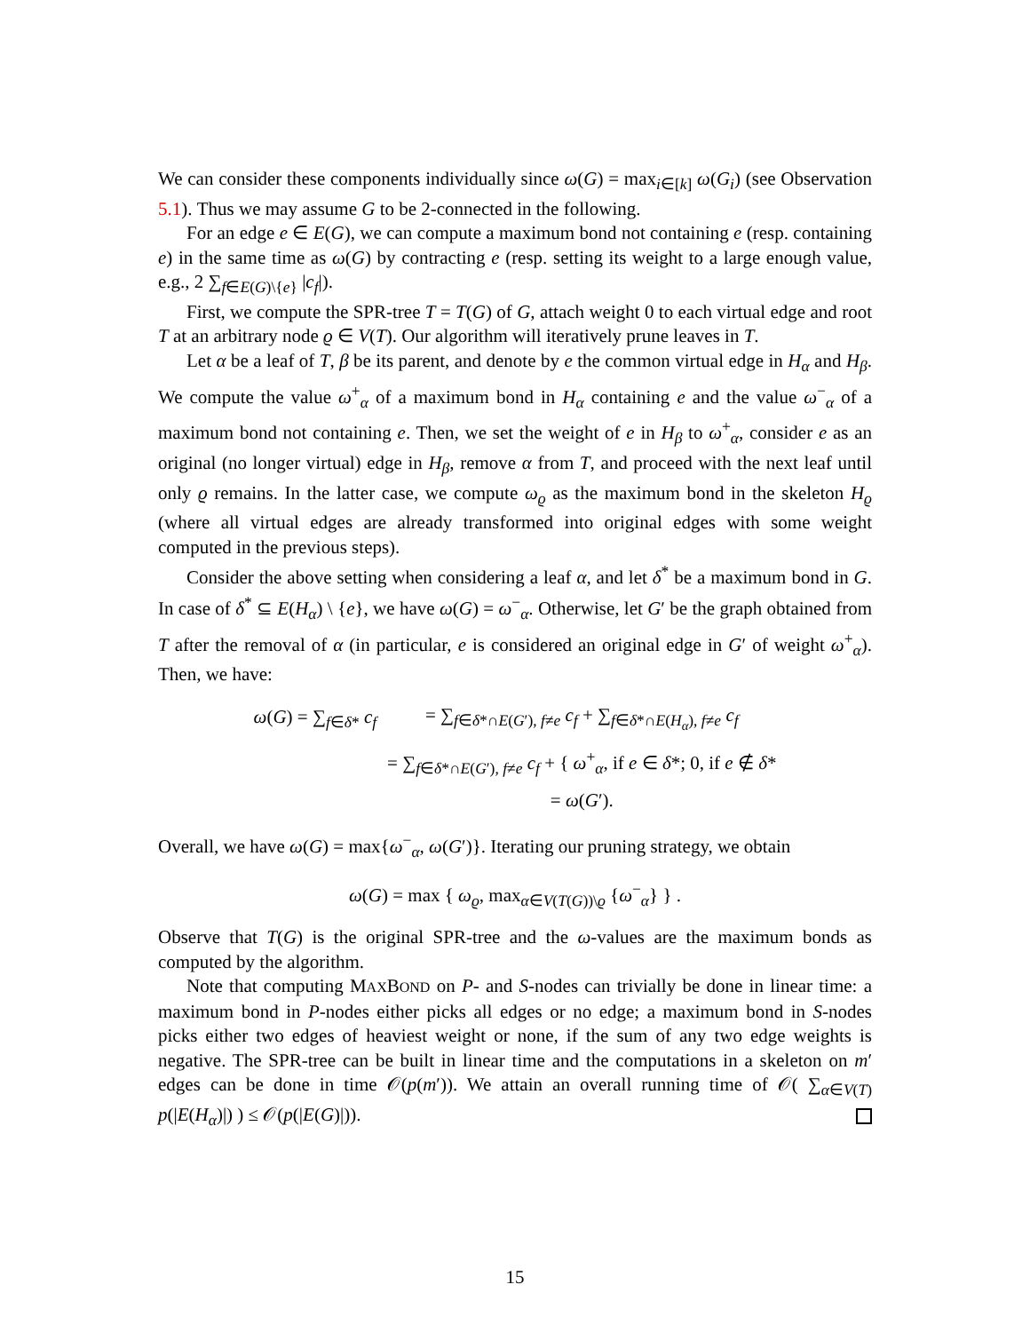We can consider these components individually since ω(G) = max<sub>i∈[k]</sub> ω(G<sub>i</sub>) (see Observation 5.1). Thus we may assume G to be 2-connected in the following.
For an edge e ∈ E(G), we can compute a maximum bond not containing e (resp. containing e) in the same time as ω(G) by contracting e (resp. setting its weight to a large enough value, e.g., 2 ∑<sub>f∈E(G)\{e}</sub> |c<sub>f</sub>|).
First, we compute the SPR-tree T = T(G) of G, attach weight 0 to each virtual edge and root T at an arbitrary node ϱ ∈ V(T). Our algorithm will iteratively prune leaves in T.
Let α be a leaf of T, β be its parent, and denote by e the common virtual edge in H<sub>α</sub> and H<sub>β</sub>. We compute the value ω<sup>+</sup><sub>α</sub> of a maximum bond in H<sub>α</sub> containing e and the value ω<sup>−</sup><sub>α</sub> of a maximum bond not containing e. Then, we set the weight of e in H<sub>β</sub> to ω<sup>+</sup><sub>α</sub>, consider e as an original (no longer virtual) edge in H<sub>β</sub>, remove α from T, and proceed with the next leaf until only ϱ remains. In the latter case, we compute ω<sub>ϱ</sub> as the maximum bond in the skeleton H<sub>ϱ</sub> (where all virtual edges are already transformed into original edges with some weight computed in the previous steps).
Consider the above setting when considering a leaf α, and let δ<sup>*</sup> be a maximum bond in G. In case of δ<sup>*</sup> ⊆ E(H<sub>α</sub>) \ {e}, we have ω(G) = ω<sup>−</sup><sub>α</sub>. Otherwise, let G′ be the graph obtained from T after the removal of α (in particular, e is considered an original edge in G′ of weight ω<sup>+</sup><sub>α</sub>). Then, we have:
| ω ( G ) = ∑<sub>f∈δ*</sub> c<sub>f</sub> | = ∑<sub>f∈δ*∩E(G′), f≠e</sub> c<sub>f</sub> + ∑<sub>f∈δ*∩E(H<sub>α</sub>), f≠e</sub> c<sub>f</sub> |
| | = ∑<sub>f∈δ*∩E(G′), f≠e</sub> c<sub>f</sub> + { ω<sup>+</sup><sub>α</sub>, if e ∈ δ *; 0, if e ∉ δ * |
| | = ω ( G ′). |
Overall, we have ω(G) = max{ω<sup>−</sup><sub>α</sub>, ω(G′)}. Iterating our pruning strategy, we obtain
ω(G) = max { ω<sub>ϱ</sub>, max<sub>α∈V(T(G))\ϱ</sub> {ω<sup>−</sup><sub>α</sub>} } .
Observe that T(G) is the original SPR-tree and the ω-values are the maximum bonds as computed by the algorithm.
Note that computing MAXBOND on P- and S-nodes can trivially be done in linear time: a maximum bond in P-nodes either picks all edges or no edge; a maximum bond in S-nodes picks either two edges of heaviest weight or none, if the sum of any two edge weights is negative. The SPR-tree can be built in linear time and the computations in a skeleton on m′ edges can be done in time 𝒪(p(m′)). We attain an overall running time of 𝒪( ∑<sub>α∈V(T)</sub> p(|E(H<sub>α</sub>)|) ) ≤ 𝒪(p(|E(G)|)).
15